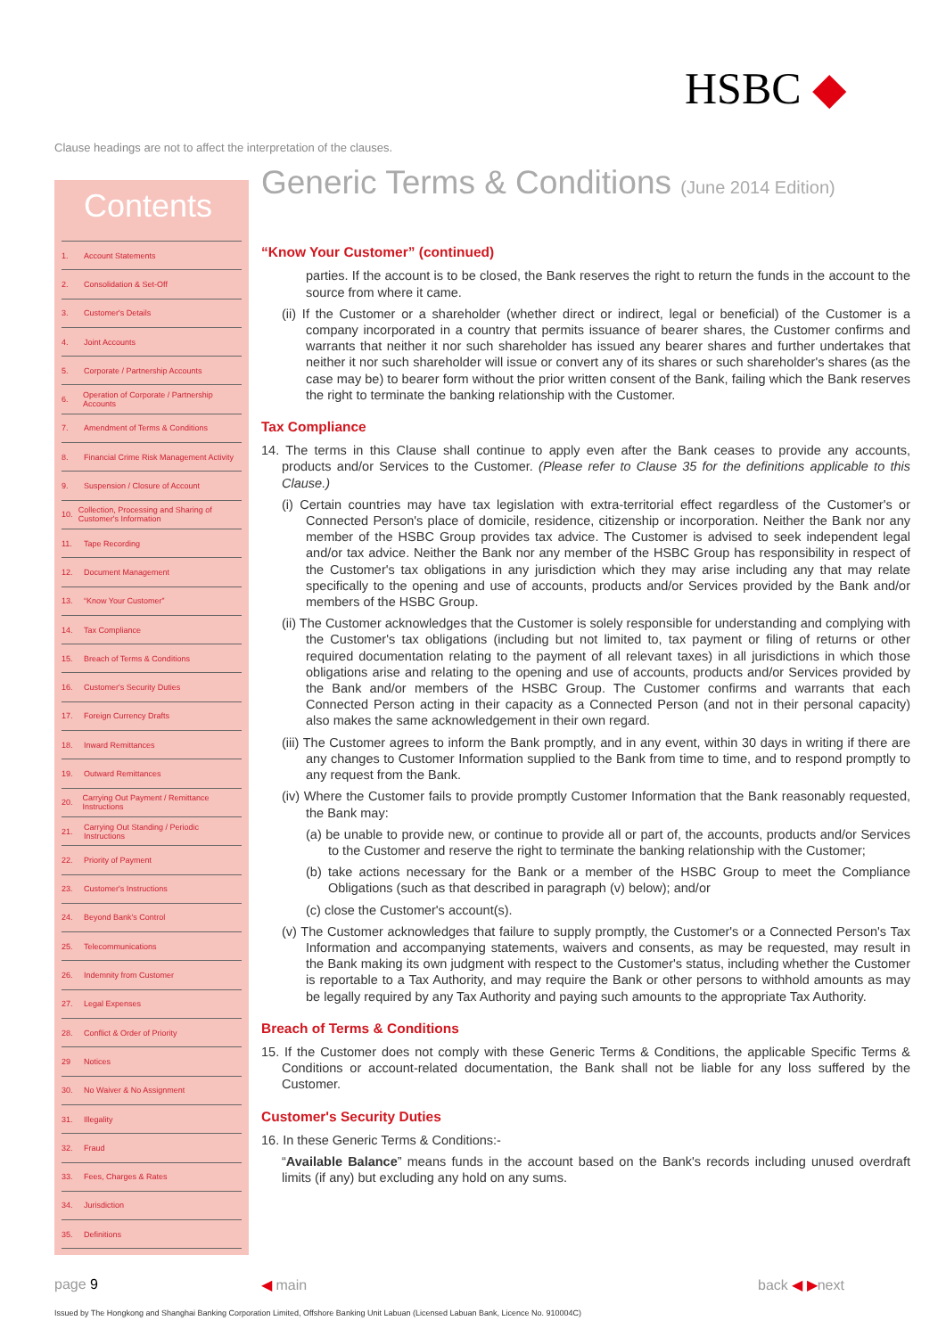HSBC ◆
Clause headings are not to affect the interpretation of the clauses.
Contents
1. Account Statements
2. Consolidation & Set-Off
3. Customer's Details
4. Joint Accounts
5. Corporate / Partnership Accounts
6. Operation of Corporate / Partnership Accounts
7. Amendment of Terms & Conditions
8. Financial Crime Risk Management Activity
9. Suspension / Closure of Account
10. Collection, Processing and Sharing of Customer's Information
11. Tape Recording
12. Document Management
13. “Know Your Customer”
14. Tax Compliance
15. Breach of Terms & Conditions
16. Customer's Security Duties
17. Foreign Currency Drafts
18. Inward Remittances
19. Outward Remittances
20. Carrying Out Payment / Remittance Instructions
21. Carrying Out Standing / Periodic Instructions
22. Priority of Payment
23. Customer's Instructions
24. Beyond Bank's Control
25. Telecommunications
26. Indemnity from Customer
27. Legal Expenses
28. Conflict & Order of Priority
29 Notices
30. No Waiver & No Assignment
31. Illegality
32. Fraud
33. Fees, Charges & Rates
34. Jurisdiction
35. Definitions
Generic Terms & Conditions (June 2014 Edition)
“Know Your Customer” (continued)
parties. If the account is to be closed, the Bank reserves the right to return the funds in the account to the source from where it came.
(ii) If the Customer or a shareholder (whether direct or indirect, legal or beneficial) of the Customer is a company incorporated in a country that permits issuance of bearer shares, the Customer confirms and warrants that neither it nor such shareholder has issued any bearer shares and further undertakes that neither it nor such shareholder will issue or convert any of its shares or such shareholder's shares (as the case may be) to bearer form without the prior written consent of the Bank, failing which the Bank reserves the right to terminate the banking relationship with the Customer.
Tax Compliance
14. The terms in this Clause shall continue to apply even after the Bank ceases to provide any accounts, products and/or Services to the Customer. (Please refer to Clause 35 for the definitions applicable to this Clause.)
(i) Certain countries may have tax legislation with extra-territorial effect regardless of the Customer's or Connected Person's place of domicile, residence, citizenship or incorporation. Neither the Bank nor any member of the HSBC Group provides tax advice. The Customer is advised to seek independent legal and/or tax advice. Neither the Bank nor any member of the HSBC Group has responsibility in respect of the Customer's tax obligations in any jurisdiction which they may arise including any that may relate specifically to the opening and use of accounts, products and/or Services provided by the Bank and/or members of the HSBC Group.
(ii) The Customer acknowledges that the Customer is solely responsible for understanding and complying with the Customer's tax obligations (including but not limited to, tax payment or filing of returns or other required documentation relating to the payment of all relevant taxes) in all jurisdictions in which those obligations arise and relating to the opening and use of accounts, products and/or Services provided by the Bank and/or members of the HSBC Group. The Customer confirms and warrants that each Connected Person acting in their capacity as a Connected Person (and not in their personal capacity) also makes the same acknowledgement in their own regard.
(iii) The Customer agrees to inform the Bank promptly, and in any event, within 30 days in writing if there are any changes to Customer Information supplied to the Bank from time to time, and to respond promptly to any request from the Bank.
(iv) Where the Customer fails to provide promptly Customer Information that the Bank reasonably requested, the Bank may:
(a) be unable to provide new, or continue to provide all or part of, the accounts, products and/or Services to the Customer and reserve the right to terminate the banking relationship with the Customer;
(b) take actions necessary for the Bank or a member of the HSBC Group to meet the Compliance Obligations (such as that described in paragraph (v) below); and/or
(c) close the Customer's account(s).
(v) The Customer acknowledges that failure to supply promptly, the Customer's or a Connected Person's Tax Information and accompanying statements, waivers and consents, as may be requested, may result in the Bank making its own judgment with respect to the Customer's status, including whether the Customer is reportable to a Tax Authority, and may require the Bank or other persons to withhold amounts as may be legally required by any Tax Authority and paying such amounts to the appropriate Tax Authority.
Breach of Terms & Conditions
15. If the Customer does not comply with these Generic Terms & Conditions, the applicable Specific Terms & Conditions or account-related documentation, the Bank shall not be liable for any loss suffered by the Customer.
Customer's Security Duties
16. In these Generic Terms & Conditions:-
“Available Balance” means funds in the account based on the Bank's records including unused overdraft limits (if any) but excluding any hold on any sums.
page 9 ◀ main back ◀ ▶next
Issued by The Hongkong and Shanghai Banking Corporation Limited, Offshore Banking Unit Labuan (Licensed Labuan Bank, Licence No. 910004C)